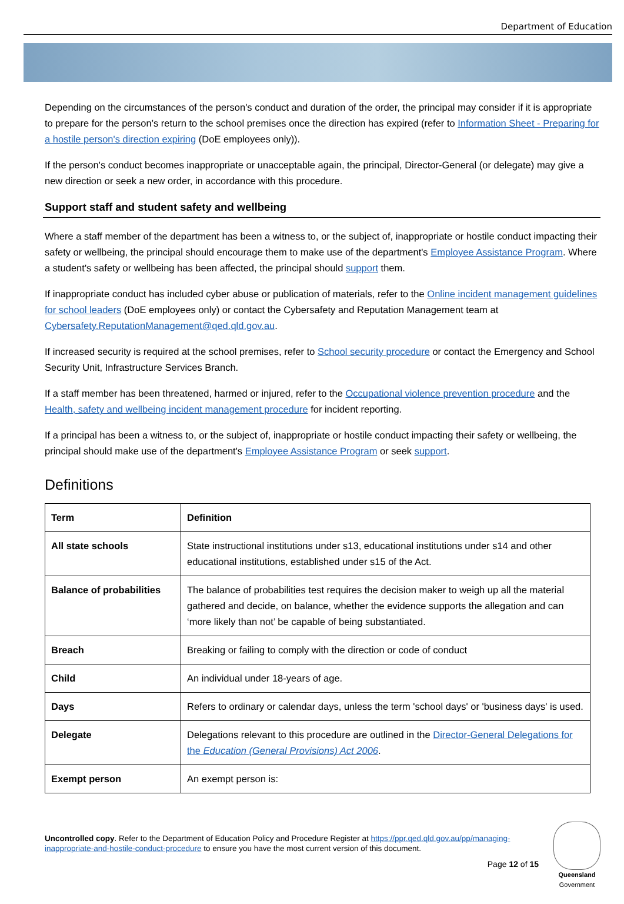Department of Education
Depending on the circumstances of the person's conduct and duration of the order, the principal may consider if it is appropriate to prepare for the person’s return to the school premises once the direction has expired (refer to Information Sheet - Preparing for a hostile person's direction expiring (DoE employees only)).
If the person's conduct becomes inappropriate or unacceptable again, the principal, Director-General (or delegate) may give a new direction or seek a new order, in accordance with this procedure.
Support staff and student safety and wellbeing
Where a staff member of the department has been a witness to, or the subject of, inappropriate or hostile conduct impacting their safety or wellbeing, the principal should encourage them to make use of the department's Employee Assistance Program. Where a student's safety or wellbeing has been affected, the principal should support them.
If inappropriate conduct has included cyber abuse or publication of materials, refer to the Online incident management guidelines for school leaders (DoE employees only) or contact the Cybersafety and Reputation Management team at Cybersafety.ReputationManagement@qed.qld.gov.au.
If increased security is required at the school premises, refer to School security procedure or contact the Emergency and School Security Unit, Infrastructure Services Branch.
If a staff member has been threatened, harmed or injured, refer to the Occupational violence prevention procedure and the Health, safety and wellbeing incident management procedure for incident reporting.
If a principal has been a witness to, or the subject of, inappropriate or hostile conduct impacting their safety or wellbeing, the principal should make use of the department's Employee Assistance Program or seek support.
Definitions
| Term | Definition |
| --- | --- |
| All state schools | State instructional institutions under s13, educational institutions under s14 and other educational institutions, established under s15 of the Act. |
| Balance of probabilities | The balance of probabilities test requires the decision maker to weigh up all the material gathered and decide, on balance, whether the evidence supports the allegation and can ‘more likely than not’ be capable of being substantiated. |
| Breach | Breaking or failing to comply with the direction or code of conduct |
| Child | An individual under 18-years of age. |
| Days | Refers to ordinary or calendar days, unless the term 'school days' or 'business days' is used. |
| Delegate | Delegations relevant to this procedure are outlined in the Director-General Delegations for the Education (General Provisions) Act 2006 . |
| Exempt person | An exempt person is: |
Uncontrolled copy. Refer to the Department of Education Policy and Procedure Register at https://ppr.qed.qld.gov.au/pp/managing-inappropriate-and-hostile-conduct-procedure to ensure you have the most current version of this document.
Page 12 of 15
Queensland
Government